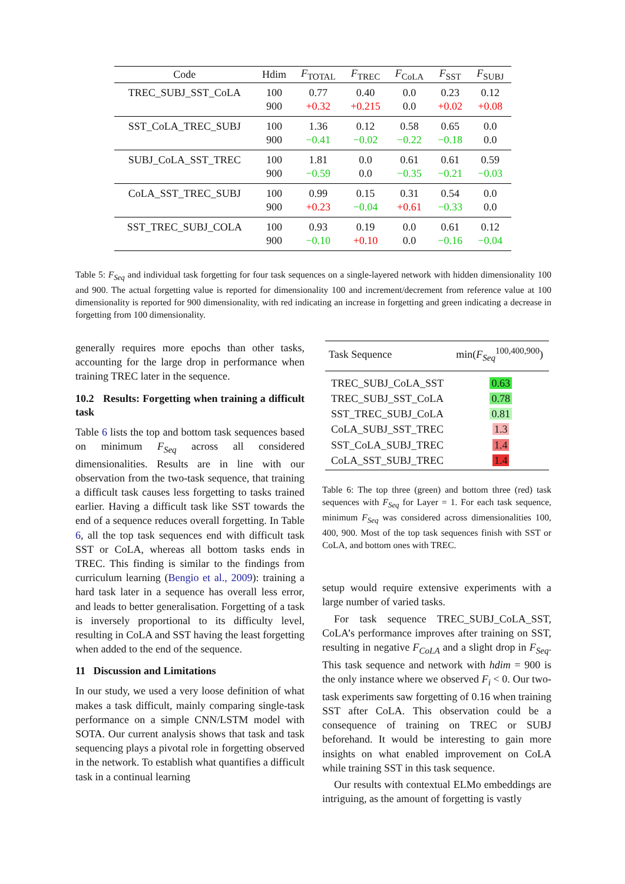| Code | Hdim | F<sub>TOTAL</sub> | F<sub>TREC</sub> | F<sub>CoLA</sub> | F<sub>SST</sub> | F<sub>SUBJ</sub> |
| --- | --- | --- | --- | --- | --- | --- |
| TREC_SUBJ_SST_CoLA | 100 | 0.77 | 0.40 | 0.0 | 0.23 | 0.12 |
| | 900 | +0.32 | +0.215 | 0.0 | +0.02 | +0.08 |
| SST_CoLA_TREC_SUBJ | 100 | 1.36 | 0.12 | 0.58 | 0.65 | 0.0 |
| | 900 | −0.41 | −0.02 | −0.22 | −0.18 | 0.0 |
| SUBJ_CoLA_SST_TREC | 100 | 1.81 | 0.0 | 0.61 | 0.61 | 0.59 |
| | 900 | −0.59 | 0.0 | −0.35 | −0.21 | −0.03 |
| CoLA_SST_TREC_SUBJ | 100 | 0.99 | 0.15 | 0.31 | 0.54 | 0.0 |
| | 900 | +0.23 | −0.04 | +0.61 | −0.33 | 0.0 |
| SST_TREC_SUBJ_COLA | 100 | 0.93 | 0.19 | 0.0 | 0.61 | 0.12 |
| | 900 | −0.10 | +0.10 | 0.0 | −0.16 | −0.04 |
Table 5: F<sub>Seq</sub> and individual task forgetting for four task sequences on a single-layered network with hidden dimensionality 100 and 900. The actual forgetting value is reported for dimensionality 100 and increment/decrement from reference value at 100 dimensionality is reported for 900 dimensionality, with red indicating an increase in forgetting and green indicating a decrease in forgetting from 100 dimensionality.
generally requires more epochs than other tasks, accounting for the large drop in performance when training TREC later in the sequence.
10.2 Results: Forgetting when training a difficult task
Table 6 lists the top and bottom task sequences based on minimum F<sub>Seq</sub> across all considered dimensionalities. Results are in line with our observation from the two-task sequence, that training a difficult task causes less forgetting to tasks trained earlier. Having a difficult task like SST towards the end of a sequence reduces overall forgetting. In Table 6, all the top task sequences end with difficult task SST or CoLA, whereas all bottom tasks ends in TREC. This finding is similar to the findings from curriculum learning (Bengio et al., 2009): training a hard task later in a sequence has overall less error, and leads to better generalisation. Forgetting of a task is inversely proportional to its difficulty level, resulting in CoLA and SST having the least forgetting when added to the end of the sequence.
11 Discussion and Limitations
In our study, we used a very loose definition of what makes a task difficult, mainly comparing single-task performance on a simple CNN/LSTM model with SOTA. Our current analysis shows that task and task sequencing plays a pivotal role in forgetting observed in the network. To establish what quantifies a difficult task in a continual learning
| Task Sequence | min( F<sub>Seq</sub><sup>100,400,900</sup>) |
| --- | --- |
| TREC_SUBJ_CoLA_SST | 0.63 |
| TREC_SUBJ_SST_CoLA | 0.78 |
| SST_TREC_SUBJ_CoLA | 0.81 |
| CoLA_SUBJ_SST_TREC | 1.3 |
| SST_CoLA_SUBJ_TREC | 1.4 |
| CoLA_SST_SUBJ_TREC | 1.4 |
Table 6: The top three (green) and bottom three (red) task sequences with F<sub>Seq</sub> for Layer = 1. For each task sequence, minimum F<sub>Seq</sub> was considered across dimensionalities 100, 400, 900. Most of the top task sequences finish with SST or CoLA, and bottom ones with TREC.
setup would require extensive experiments with a large number of varied tasks.
For task sequence TREC_SUBJ_CoLA_SST, CoLA’s performance improves after training on SST, resulting in negative F<sub>CoLA</sub> and a slight drop in F<sub>Seq</sub>. This task sequence and network with hdim = 900 is the only instance where we observed F<sub>i</sub> < 0. Our two-task experiments saw forgetting of 0.16 when training SST after CoLA. This observation could be a consequence of training on TREC or SUBJ beforehand. It would be interesting to gain more insights on what enabled improvement on CoLA while training SST in this task sequence.
Our results with contextual ELMo embeddings are intriguing, as the amount of forgetting is vastly